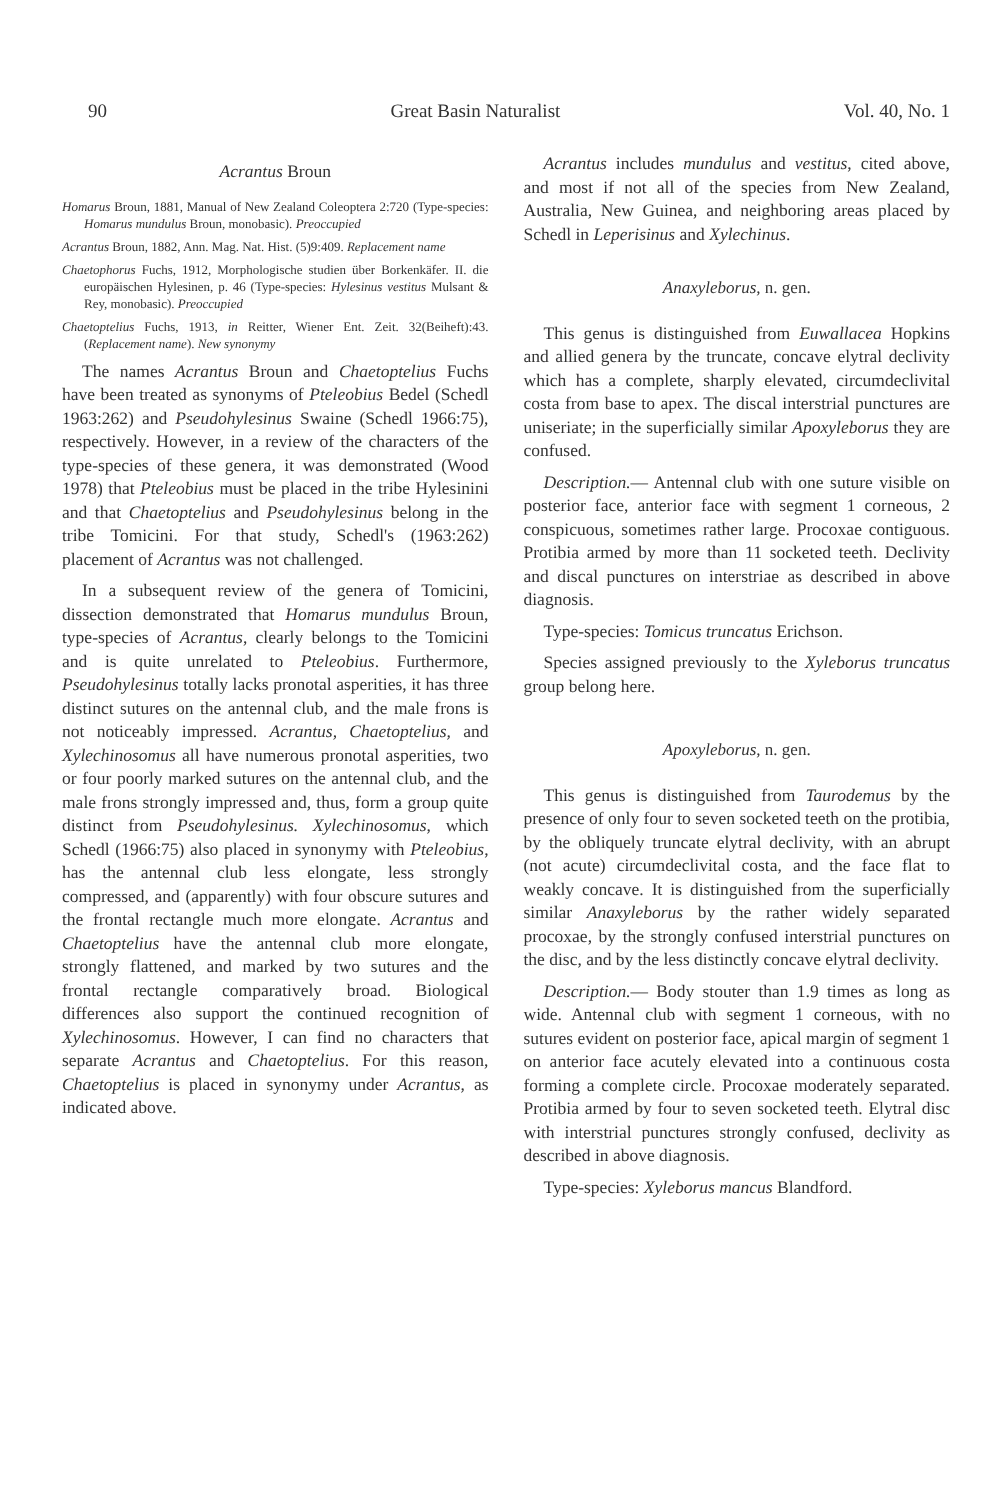90 Great Basin Naturalist Vol. 40, No. 1
Acrantus Broun
Homarus Broun, 1881, Manual of New Zealand Coleoptera 2:720 (Type-species: Homarus mundulus Broun, monobasic). Preoccupied
Acrantus Broun, 1882, Ann. Mag. Nat. Hist. (5)9:409. Replacement name
Chaetophorus Fuchs, 1912, Morphologische studien über Borkenkäfer. II. die europäischen Hylesinen, p. 46 (Type-species: Hylesinus vestitus Mulsant & Rey, monobasic). Preoccupied
Chaetoptelius Fuchs, 1913, in Reitter, Wiener Ent. Zeit. 32(Beiheft):43. (Replacement name). New synonymy
The names Acrantus Broun and Chaetoptelius Fuchs have been treated as synonyms of Pteleobius Bedel (Schedl 1963:262) and Pseudohylesinus Swaine (Schedl 1966:75), respectively. However, in a review of the characters of the type-species of these genera, it was demonstrated (Wood 1978) that Pteleobius must be placed in the tribe Hylesinini and that Chaetoptelius and Pseudohylesinus belong in the tribe Tomicini. For that study, Schedl's (1963:262) placement of Acrantus was not challenged.
In a subsequent review of the genera of Tomicini, dissection demonstrated that Homarus mundulus Broun, type-species of Acrantus, clearly belongs to the Tomicini and is quite unrelated to Pteleobius. Furthermore, Pseudohylesinus totally lacks pronotal asperities, it has three distinct sutures on the antennal club, and the male frons is not noticeably impressed. Acrantus, Chaetoptelius, and Xylechinosomus all have numerous pronotal asperities, two or four poorly marked sutures on the antennal club, and the male frons strongly impressed and, thus, form a group quite distinct from Pseudohylesinus. Xylechinosomus, which Schedl (1966:75) also placed in synonymy with Pteleobius, has the antennal club less elongate, less strongly compressed, and (apparently) with four obscure sutures and the frontal rectangle much more elongate. Acrantus and Chaetoptelius have the antennal club more elongate, strongly flattened, and marked by two sutures and the frontal rectangle comparatively broad. Biological differences also support the continued recognition of Xylechinosomus. However, I can find no characters that separate Acrantus and Chaetoptelius. For this reason, Chaetoptelius is placed in synonymy under Acrantus, as indicated above.
Acrantus includes mundulus and vestitus, cited above, and most if not all of the species from New Zealand, Australia, New Guinea, and neighboring areas placed by Schedl in Leperisinus and Xylechinus.
Anaxyleborus, n. gen.
This genus is distinguished from Euwallacea Hopkins and allied genera by the truncate, concave elytral declivity which has a complete, sharply elevated, circumdeclivital costa from base to apex. The discal interstrial punctures are uniseriate; in the superficially similar Apoxyleborus they are confused.
Description.— Antennal club with one suture visible on posterior face, anterior face with segment 1 corneous, 2 conspicuous, sometimes rather large. Procoxae contiguous. Protibia armed by more than 11 socketed teeth. Declivity and discal punctures on interstriae as described in above diagnosis.
Type-species: Tomicus truncatus Erichson.
Species assigned previously to the Xyleborus truncatus group belong here.
Apoxyleborus, n. gen.
This genus is distinguished from Taurodemus by the presence of only four to seven socketed teeth on the protibia, by the obliquely truncate elytral declivity, with an abrupt (not acute) circumdeclivital costa, and the face flat to weakly concave. It is distinguished from the superficially similar Anaxyleborus by the rather widely separated procoxae, by the strongly confused interstrial punctures on the disc, and by the less distinctly concave elytral declivity.
Description.— Body stouter than 1.9 times as long as wide. Antennal club with segment 1 corneous, with no sutures evident on posterior face, apical margin of segment 1 on anterior face acutely elevated into a continuous costa forming a complete circle. Procoxae moderately separated. Protibia armed by four to seven socketed teeth. Elytral disc with interstrial punctures strongly confused, declivity as described in above diagnosis.
Type-species: Xyleborus mancus Blandford.